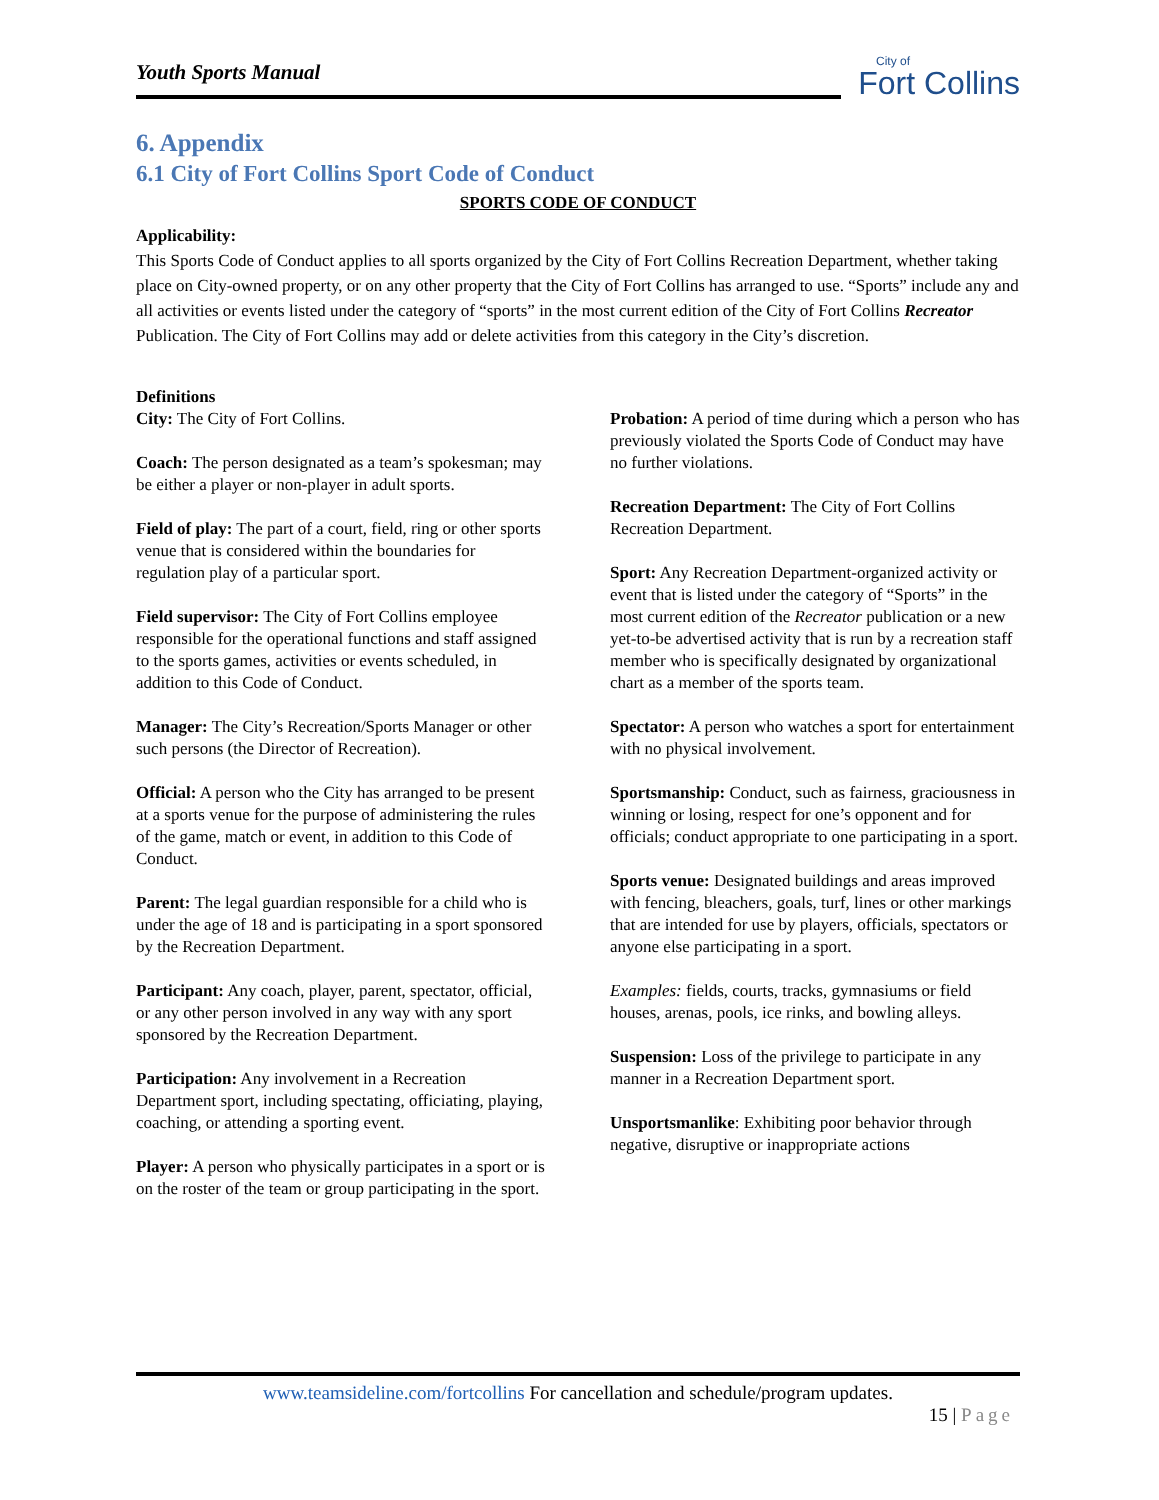Youth Sports Manual
City of
Fort Collins
6. Appendix
6.1 City of Fort Collins Sport Code of Conduct
SPORTS CODE OF CONDUCT
Applicability:
This Sports Code of Conduct applies to all sports organized by the City of Fort Collins Recreation Department, whether taking place on City-owned property, or on any other property that the City of Fort Collins has arranged to use. “Sports” include any and all activities or events listed under the category of “sports” in the most current edition of the City of Fort Collins Recreator Publication. The City of Fort Collins may add or delete activities from this category in the City’s discretion.
Definitions
City: The City of Fort Collins.
Coach: The person designated as a team’s spokesman; may be either a player or non-player in adult sports.
Field of play: The part of a court, field, ring or other sports venue that is considered within the boundaries for regulation play of a particular sport.
Field supervisor: The City of Fort Collins employee responsible for the operational functions and staff assigned to the sports games, activities or events scheduled, in addition to this Code of Conduct.
Manager: The City’s Recreation/Sports Manager or other such persons (the Director of Recreation).
Official: A person who the City has arranged to be present at a sports venue for the purpose of administering the rules of the game, match or event, in addition to this Code of Conduct.
Parent: The legal guardian responsible for a child who is under the age of 18 and is participating in a sport sponsored by the Recreation Department.
Participant: Any coach, player, parent, spectator, official, or any other person involved in any way with any sport sponsored by the Recreation Department.
Participation: Any involvement in a Recreation Department sport, including spectating, officiating, playing, coaching, or attending a sporting event.
Player: A person who physically participates in a sport or is on the roster of the team or group participating in the sport.
Probation: A period of time during which a person who has previously violated the Sports Code of Conduct may have no further violations.
Recreation Department: The City of Fort Collins Recreation Department.
Sport: Any Recreation Department-organized activity or event that is listed under the category of “Sports” in the most current edition of the Recreator publication or a new yet-to-be advertised activity that is run by a recreation staff member who is specifically designated by organizational chart as a member of the sports team.
Spectator: A person who watches a sport for entertainment with no physical involvement.
Sportsmanship: Conduct, such as fairness, graciousness in winning or losing, respect for one’s opponent and for officials; conduct appropriate to one participating in a sport.
Sports venue: Designated buildings and areas improved with fencing, bleachers, goals, turf, lines or other markings that are intended for use by players, officials, spectators or anyone else participating in a sport.
Examples: fields, courts, tracks, gymnasiums or field houses, arenas, pools, ice rinks, and bowling alleys.
Suspension: Loss of the privilege to participate in any manner in a Recreation Department sport.
Unsportsmanlike: Exhibiting poor behavior through negative, disruptive or inappropriate actions
www.teamsideline.com/fortcollins For cancellation and schedule/program updates.
15 | Page